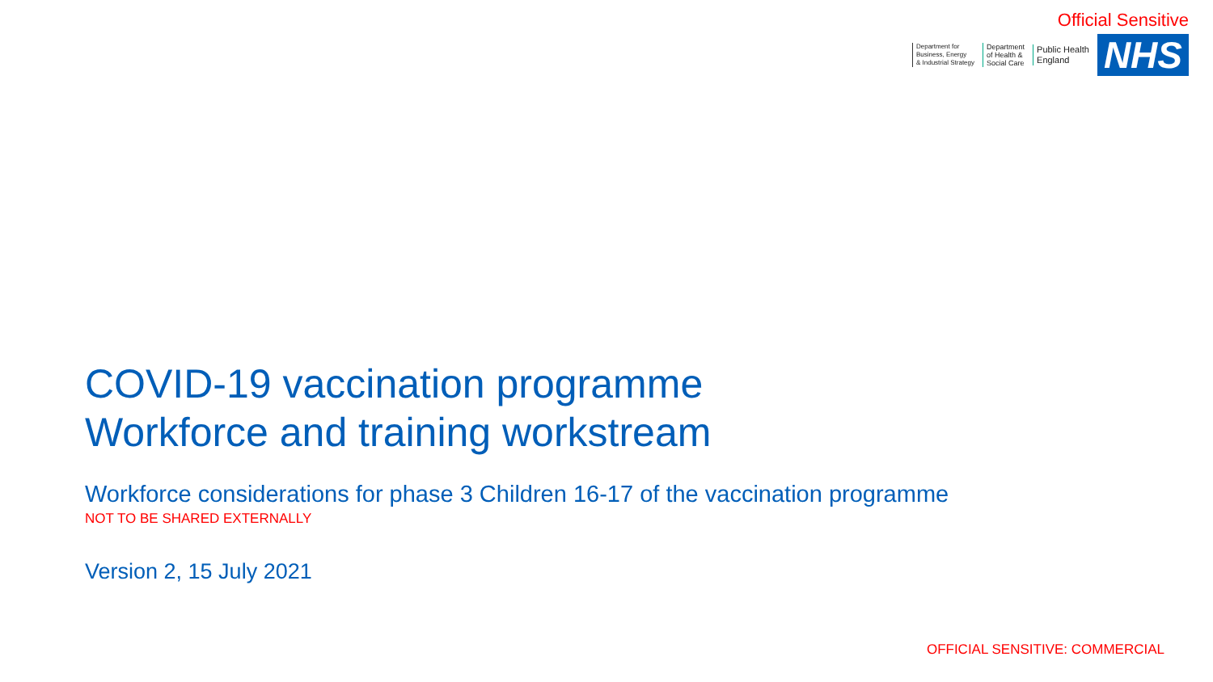Official Sensitive
Department for
Business, Energy
& Industrial Strategy
Department
of Health &
Social Care
Public Health
England
NHS
COVID-19 vaccination programme
Workforce and training workstream
Workforce considerations for phase 3 Children 16-17 of the vaccination programme
NOT TO BE SHARED EXTERNALLY
Version 2, 15 July 2021
OFFICIAL SENSITIVE: COMMERCIAL